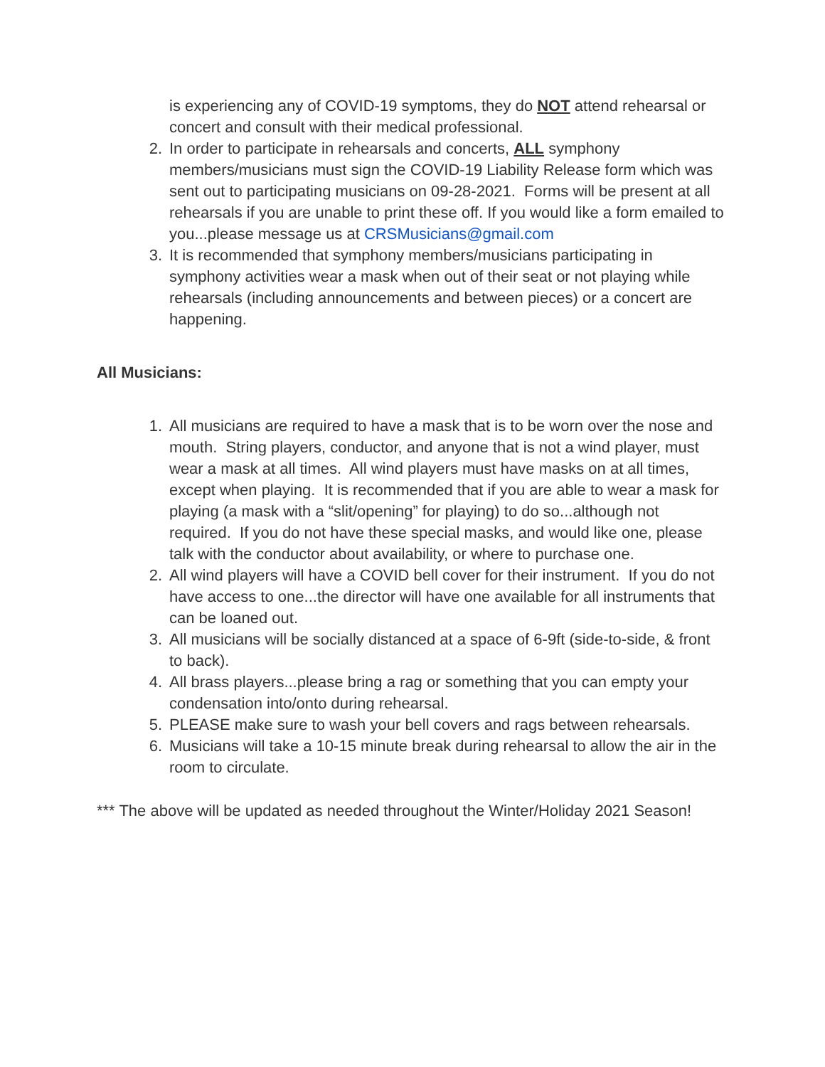is experiencing any of COVID-19 symptoms, they do NOT attend rehearsal or concert and consult with their medical professional.
2. In order to participate in rehearsals and concerts, ALL symphony members/musicians must sign the COVID-19 Liability Release form which was sent out to participating musicians on 09-28-2021. Forms will be present at all rehearsals if you are unable to print these off. If you would like a form emailed to you...please message us at CRSMusicians@gmail.com
3. It is recommended that symphony members/musicians participating in symphony activities wear a mask when out of their seat or not playing while rehearsals (including announcements and between pieces) or a concert are happening.
All Musicians:
1. All musicians are required to have a mask that is to be worn over the nose and mouth. String players, conductor, and anyone that is not a wind player, must wear a mask at all times. All wind players must have masks on at all times, except when playing. It is recommended that if you are able to wear a mask for playing (a mask with a “slit/opening” for playing) to do so...although not required. If you do not have these special masks, and would like one, please talk with the conductor about availability, or where to purchase one.
2. All wind players will have a COVID bell cover for their instrument. If you do not have access to one...the director will have one available for all instruments that can be loaned out.
3. All musicians will be socially distanced at a space of 6-9ft (side-to-side, & front to back).
4. All brass players...please bring a rag or something that you can empty your condensation into/onto during rehearsal.
5. PLEASE make sure to wash your bell covers and rags between rehearsals.
6. Musicians will take a 10-15 minute break during rehearsal to allow the air in the room to circulate.
*** The above will be updated as needed throughout the Winter/Holiday 2021 Season!